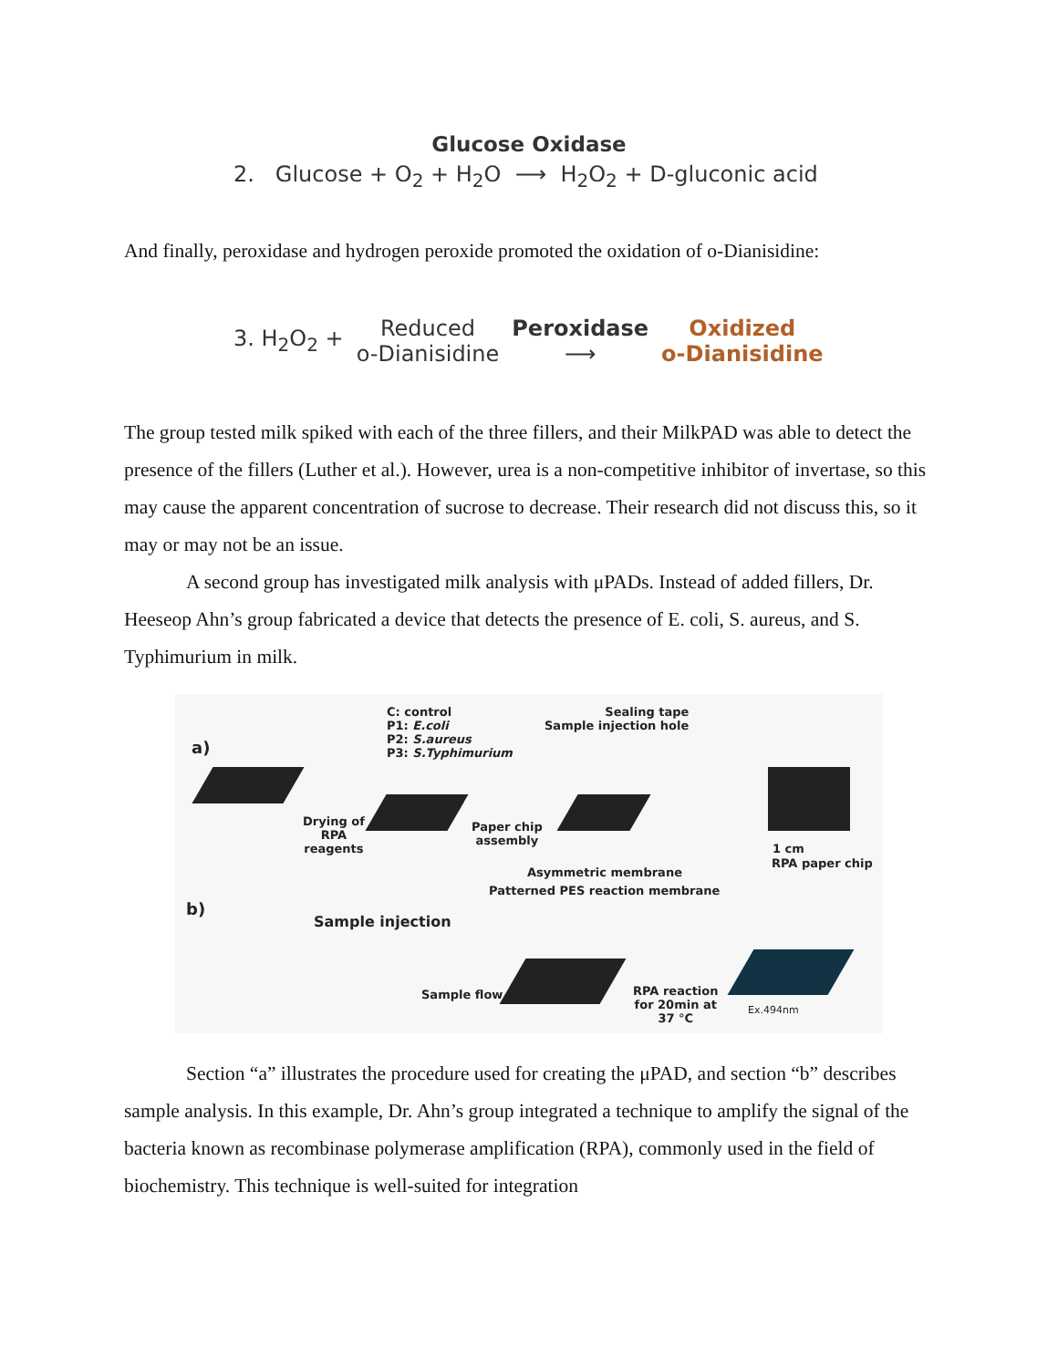Glucose Oxidase
2. Glucose + O<sub>2</sub> + H<sub>2</sub>O ⟶ H<sub>2</sub>O<sub>2</sub> + D-gluconic acid
And finally, peroxidase and hydrogen peroxide promoted the oxidation of o-Dianisidine:
3. H<sub>2</sub>O<sub>2</sub> + Reduced
o-Dianisidine Peroxidase
⟶ Oxidized
o-Dianisidine
The group tested milk spiked with each of the three fillers, and their MilkPAD was able to detect the presence of the fillers (Luther et al.). However, urea is a non-competitive inhibitor of invertase, so this may cause the apparent concentration of sucrose to decrease. Their research did not discuss this, so it may or may not be an issue.
A second group has investigated milk analysis with μPADs. Instead of added fillers, Dr. Heeseop Ahn’s group fabricated a device that detects the presence of E. coli, S. aureus, and S. Typhimurium in milk.
a)
C: control
P1: E.coli
P2: S.aureus
P3: S.Typhimurium
Sealing tape
Sample injection hole
Drying of
RPA
reagents
Paper chip
assembly
Asymmetric membrane
Patterned PES reaction membrane
1 cm
RPA paper chip
b)
Sample injection
Sample flow
RPA reaction
for 20min at
37 °C
Ex.494nm
Section “a” illustrates the procedure used for creating the μPAD, and section “b” describes sample analysis. In this example, Dr. Ahn’s group integrated a technique to amplify the signal of the bacteria known as recombinase polymerase amplification (RPA), commonly used in the field of biochemistry. This technique is well-suited for integration